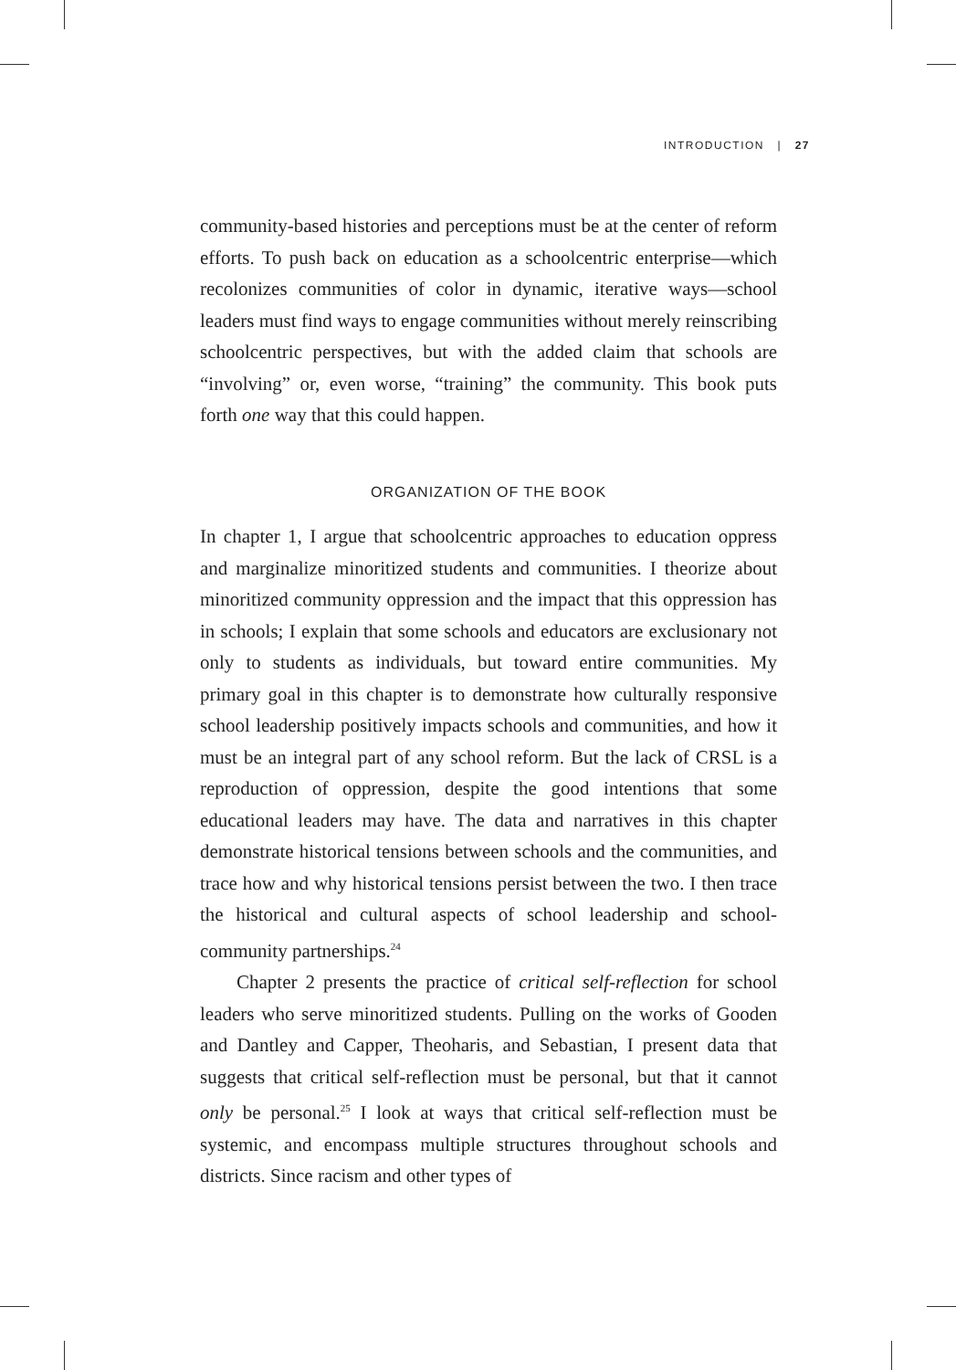INTRODUCTION | 27
community-based histories and perceptions must be at the center of reform efforts. To push back on education as a schoolcentric enterprise—which recolonizes communities of color in dynamic, iterative ways—school leaders must find ways to engage communities without merely reinscribing schoolcentric perspectives, but with the added claim that schools are “involving” or, even worse, “training” the community. This book puts forth one way that this could happen.
ORGANIZATION OF THE BOOK
In chapter 1, I argue that schoolcentric approaches to education oppress and marginalize minoritized students and communities. I theorize about minoritized community oppression and the impact that this oppression has in schools; I explain that some schools and educators are exclusionary not only to students as individuals, but toward entire communities. My primary goal in this chapter is to demonstrate how culturally responsive school leadership positively impacts schools and communities, and how it must be an integral part of any school reform. But the lack of CRSL is a reproduction of oppression, despite the good intentions that some educational leaders may have. The data and narratives in this chapter demonstrate historical tensions between schools and the communities, and trace how and why historical tensions persist between the two. I then trace the historical and cultural aspects of school leadership and school-community partnerships.<sup>24</sup>
Chapter 2 presents the practice of critical self-reflection for school leaders who serve minoritized students. Pulling on the works of Gooden and Dantley and Capper, Theoharis, and Sebastian, I present data that suggests that critical self-reflection must be personal, but that it cannot only be personal.<sup>25</sup> I look at ways that critical self-reflection must be systemic, and encompass multiple structures throughout schools and districts. Since racism and other types of